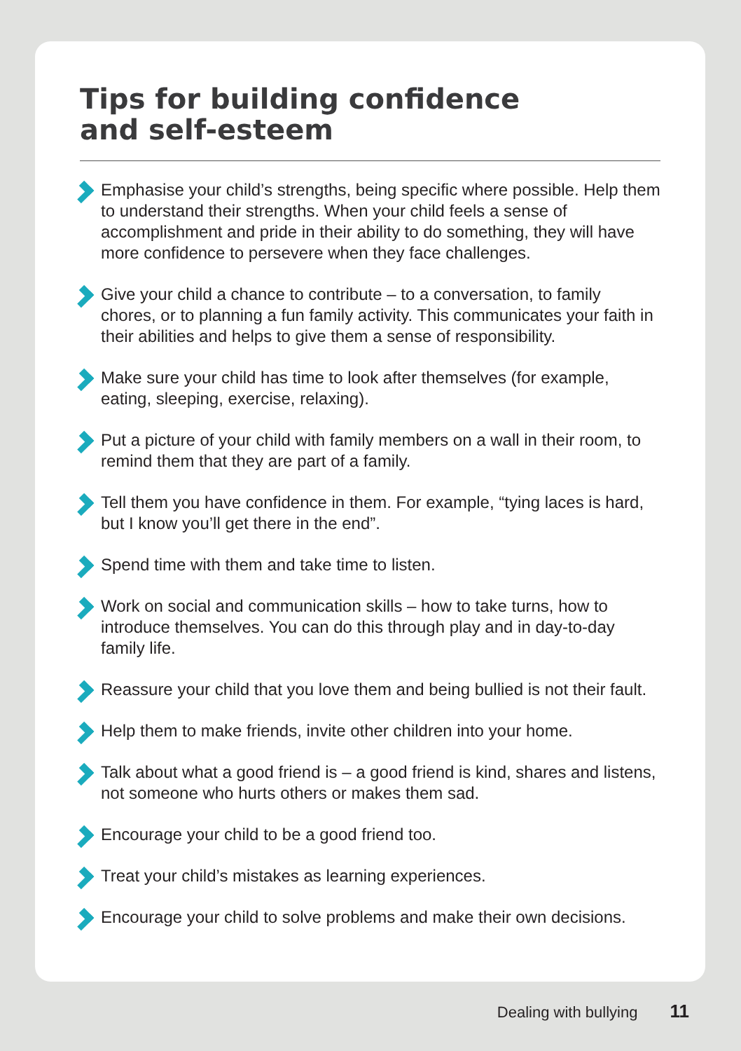Tips for building confidence
and self-esteem
Emphasise your child’s strengths, being specific where possible. Help them to understand their strengths. When your child feels a sense of accomplishment and pride in their ability to do something, they will have more confidence to persevere when they face challenges.
Give your child a chance to contribute – to a conversation, to family chores, or to planning a fun family activity. This communicates your faith in their abilities and helps to give them a sense of responsibility.
Make sure your child has time to look after themselves (for example, eating, sleeping, exercise, relaxing).
Put a picture of your child with family members on a wall in their room, to remind them that they are part of a family.
Tell them you have confidence in them. For example, “tying laces is hard, but I know you’ll get there in the end”.
Spend time with them and take time to listen.
Work on social and communication skills – how to take turns, how to introduce themselves. You can do this through play and in day-to-day family life.
Reassure your child that you love them and being bullied is not their fault.
Help them to make friends, invite other children into your home.
Talk about what a good friend is – a good friend is kind, shares and listens, not someone who hurts others or makes them sad.
Encourage your child to be a good friend too.
Treat your child’s mistakes as learning experiences.
Encourage your child to solve problems and make their own decisions.
Dealing with bullying 11